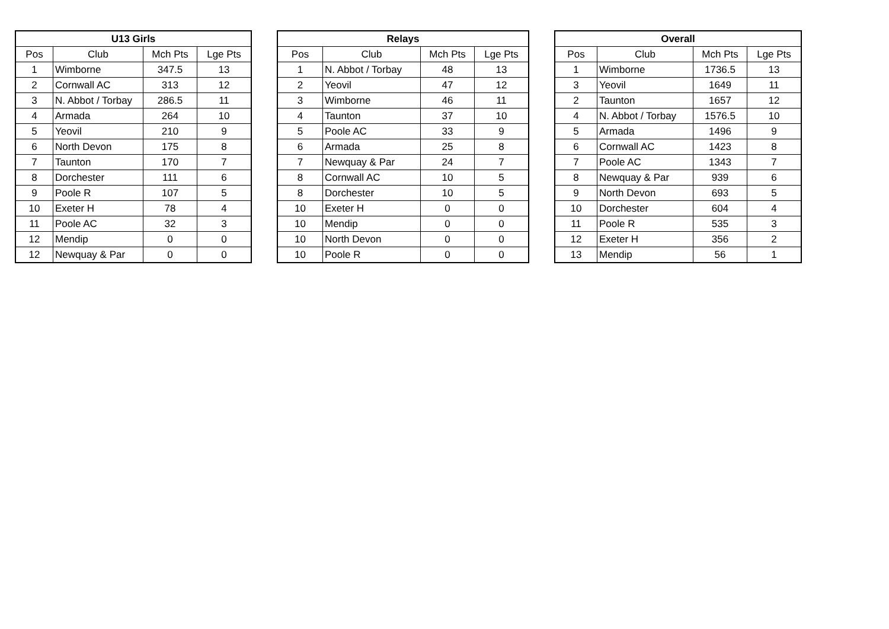| U13 Girls | | | |
| --- | --- | --- | --- |
| Pos | Club | Mch Pts | Lge Pts |
| 1 | Wimborne | 347.5 | 13 |
| 2 | Cornwall AC | 313 | 12 |
| 3 | N. Abbot / Torbay | 286.5 | 11 |
| 4 | Armada | 264 | 10 |
| 5 | Yeovil | 210 | 9 |
| 6 | North Devon | 175 | 8 |
| 7 | Taunton | 170 | 7 |
| 8 | Dorchester | 111 | 6 |
| 9 | Poole R | 107 | 5 |
| 10 | Exeter H | 78 | 4 |
| 11 | Poole AC | 32 | 3 |
| 12 | Mendip | 0 | 0 |
| 12 | Newquay & Par | 0 | 0 |
| Relays | | | |
| --- | --- | --- | --- |
| Pos | Club | Mch Pts | Lge Pts |
| 1 | N. Abbot / Torbay | 48 | 13 |
| 2 | Yeovil | 47 | 12 |
| 3 | Wimborne | 46 | 11 |
| 4 | Taunton | 37 | 10 |
| 5 | Poole AC | 33 | 9 |
| 6 | Armada | 25 | 8 |
| 7 | Newquay & Par | 24 | 7 |
| 8 | Cornwall AC | 10 | 5 |
| 8 | Dorchester | 10 | 5 |
| 10 | Exeter H | 0 | 0 |
| 10 | Mendip | 0 | 0 |
| 10 | North Devon | 0 | 0 |
| 10 | Poole R | 0 | 0 |
| Overall | | | |
| --- | --- | --- | --- |
| Pos | Club | Mch Pts | Lge Pts |
| 1 | Wimborne | 1736.5 | 13 |
| 3 | Yeovil | 1649 | 11 |
| 2 | Taunton | 1657 | 12 |
| 4 | N. Abbot / Torbay | 1576.5 | 10 |
| 5 | Armada | 1496 | 9 |
| 6 | Cornwall AC | 1423 | 8 |
| 7 | Poole AC | 1343 | 7 |
| 8 | Newquay & Par | 939 | 6 |
| 9 | North Devon | 693 | 5 |
| 10 | Dorchester | 604 | 4 |
| 11 | Poole R | 535 | 3 |
| 12 | Exeter H | 356 | 2 |
| 13 | Mendip | 56 | 1 |